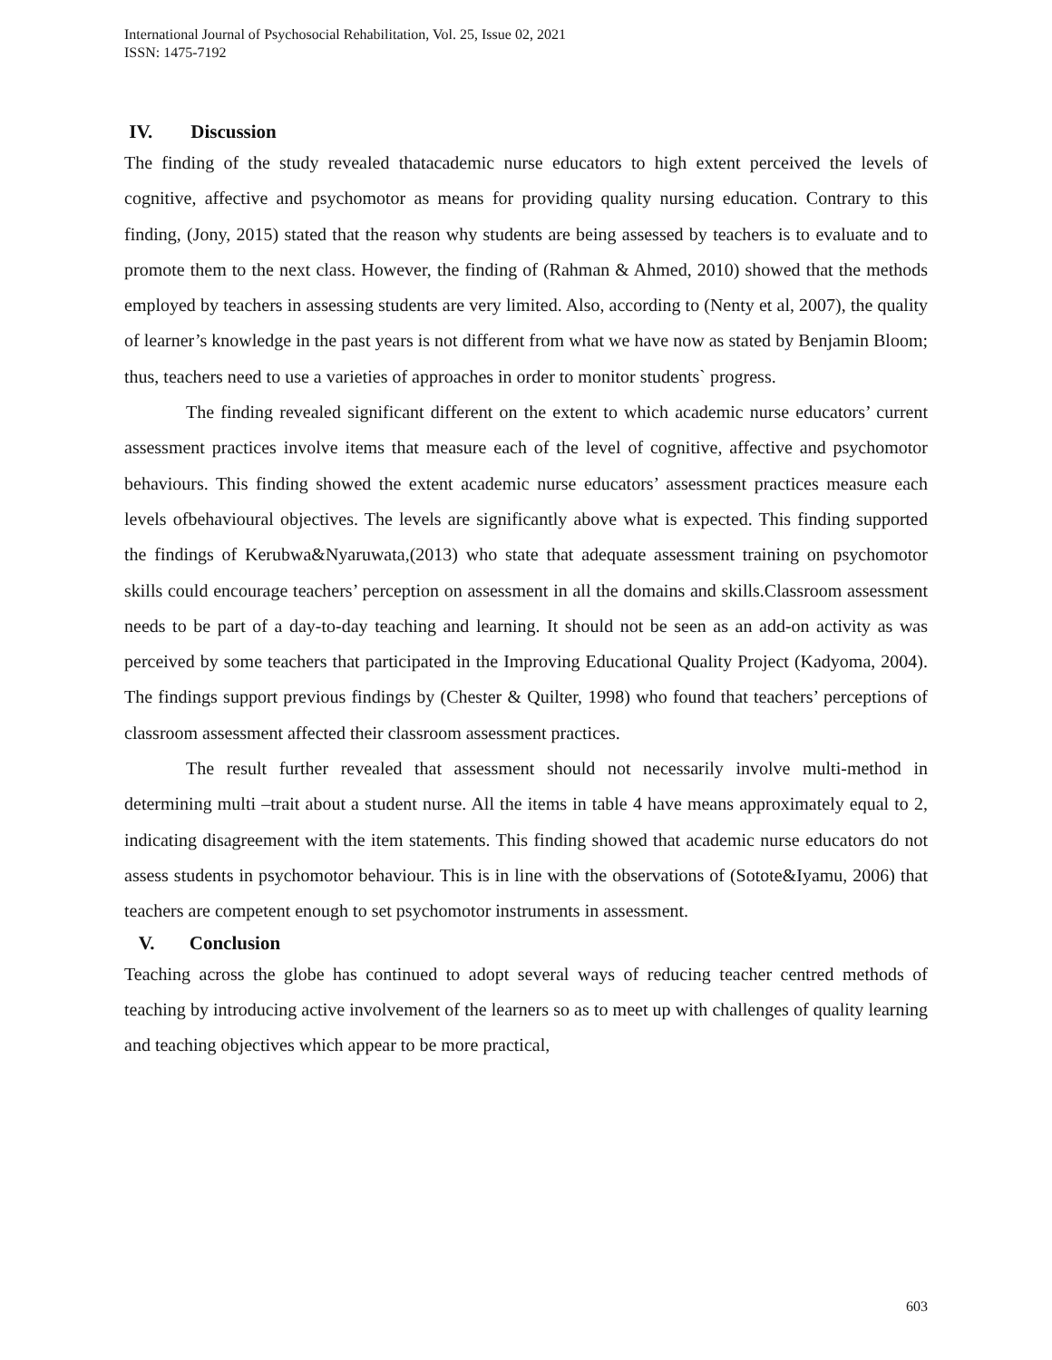International Journal of Psychosocial Rehabilitation, Vol. 25, Issue 02, 2021
ISSN: 1475-7192
IV. Discussion
The finding of the study revealed thatacademic nurse educators to high extent perceived the levels of cognitive, affective and psychomotor as means for providing quality nursing education. Contrary to this finding, (Jony, 2015) stated that the reason why students are being assessed by teachers is to evaluate and to promote them to the next class. However, the finding of (Rahman & Ahmed, 2010) showed that the methods employed by teachers in assessing students are very limited. Also, according to (Nenty et al, 2007), the quality of learner’s knowledge in the past years is not different from what we have now as stated by Benjamin Bloom; thus, teachers need to use a varieties of approaches in order to monitor students` progress.
The finding revealed significant different on the extent to which academic nurse educators’ current assessment practices involve items that measure each of the level of cognitive, affective and psychomotor behaviours. This finding showed the extent academic nurse educators’ assessment practices measure each levels ofbehavioural objectives. The levels are significantly above what is expected. This finding supported the findings of Kerubwa&Nyaruwata,(2013) who state that adequate assessment training on psychomotor skills could encourage teachers’ perception on assessment in all the domains and skills.Classroom assessment needs to be part of a day-to-day teaching and learning. It should not be seen as an add-on activity as was perceived by some teachers that participated in the Improving Educational Quality Project (Kadyoma, 2004). The findings support previous findings by (Chester & Quilter, 1998) who found that teachers’ perceptions of classroom assessment affected their classroom assessment practices.
The result further revealed that assessment should not necessarily involve multi-method in determining multi –trait about a student nurse. All the items in table 4 have means approximately equal to 2, indicating disagreement with the item statements. This finding showed that academic nurse educators do not assess students in psychomotor behaviour. This is in line with the observations of (Sotote&Iyamu, 2006) that teachers are competent enough to set psychomotor instruments in assessment.
V. Conclusion
Teaching across the globe has continued to adopt several ways of reducing teacher centred methods of teaching by introducing active involvement of the learners so as to meet up with challenges of quality learning and teaching objectives which appear to be more practical,
603